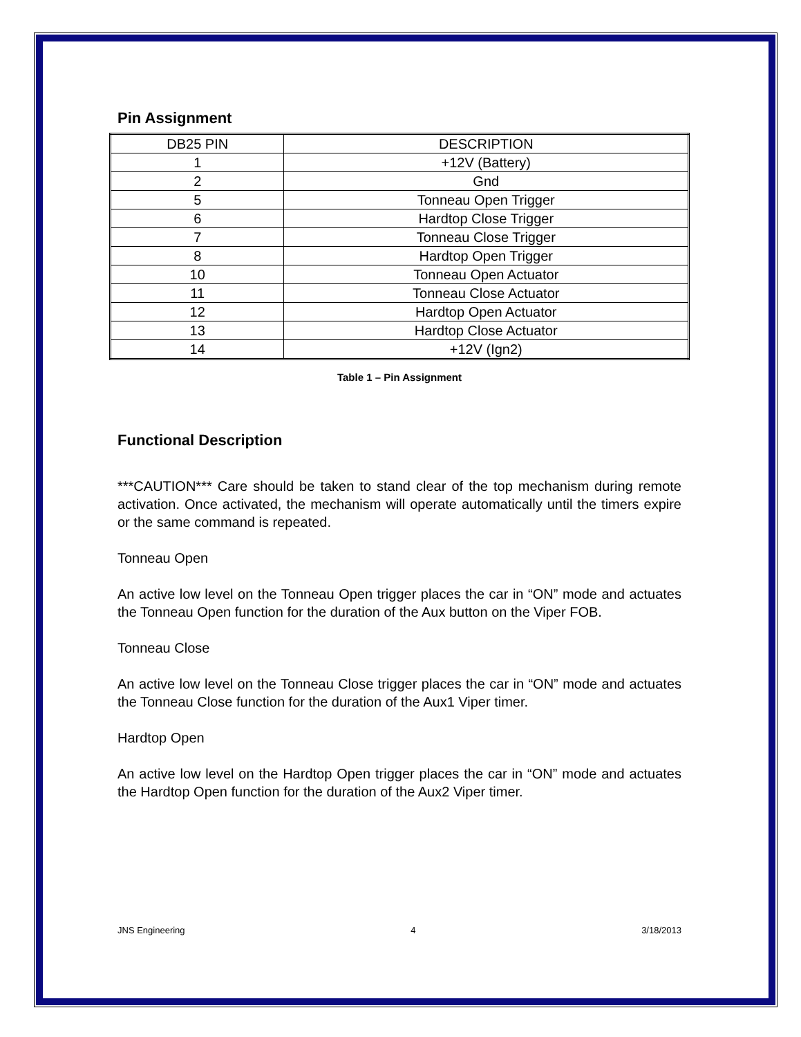Pin Assignment
| DB25 PIN | DESCRIPTION |
| --- | --- |
| 1 | +12V (Battery) |
| 2 | Gnd |
| 5 | Tonneau Open Trigger |
| 6 | Hardtop Close Trigger |
| 7 | Tonneau Close Trigger |
| 8 | Hardtop Open Trigger |
| 10 | Tonneau Open Actuator |
| 11 | Tonneau Close Actuator |
| 12 | Hardtop Open Actuator |
| 13 | Hardtop Close Actuator |
| 14 | +12V (Ign2) |
Table 1 – Pin Assignment
Functional Description
***CAUTION*** Care should be taken to stand clear of the top mechanism during remote activation. Once activated, the mechanism will operate automatically until the timers expire or the same command is repeated.
Tonneau Open
An active low level on the Tonneau Open trigger places the car in “ON” mode and actuates the Tonneau Open function for the duration of the Aux button on the Viper FOB.
Tonneau Close
An active low level on the Tonneau Close trigger places the car in “ON” mode and actuates the Tonneau Close function for the duration of the Aux1 Viper timer.
Hardtop Open
An active low level on the Hardtop Open trigger places the car in “ON” mode and actuates the Hardtop Open function for the duration of the Aux2 Viper timer.
JNS Engineering 4 3/18/2013